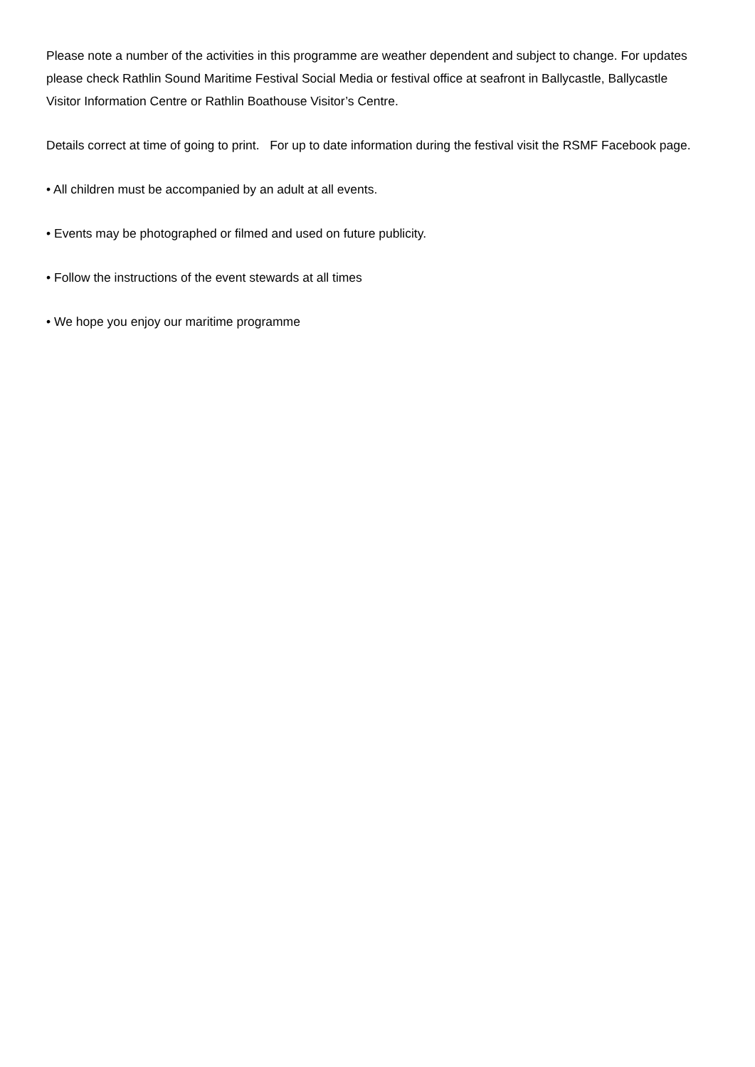Please note a number of the activities in this programme are weather dependent and subject to change. For updates please check Rathlin Sound Maritime Festival Social Media or festival office at seafront in Ballycastle, Ballycastle Visitor Information Centre or Rathlin Boathouse Visitor’s Centre.
Details correct at time of going to print. For up to date information during the festival visit the RSMF Facebook page.
• All children must be accompanied by an adult at all events.
• Events may be photographed or filmed and used on future publicity.
• Follow the instructions of the event stewards at all times
• We hope you enjoy our maritime programme